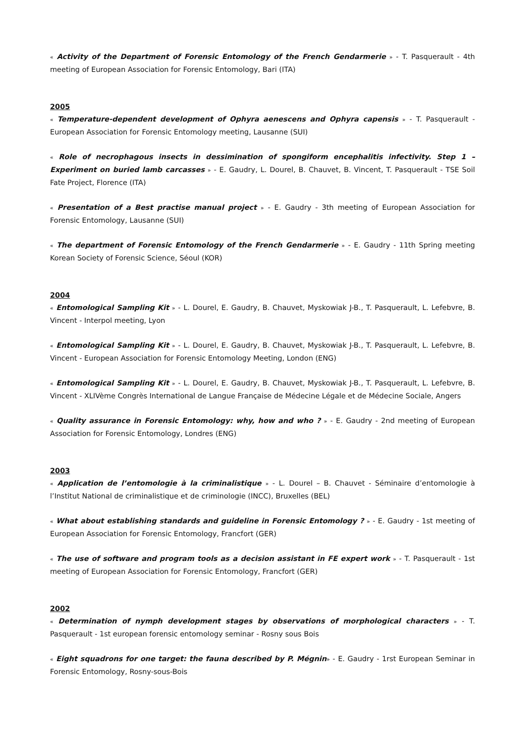« Activity of the Department of Forensic Entomology of the French Gendarmerie » - T. Pasquerault - 4th meeting of European Association for Forensic Entomology, Bari (ITA)
2005
« Temperature-dependent development of Ophyra aenescens and Ophyra capensis » - T. Pasquerault - European Association for Forensic Entomology meeting, Lausanne (SUI)
« Role of necrophagous insects in dessimination of spongiform encephalitis infectivity. Step 1 – Experiment on buried lamb carcasses » - E. Gaudry, L. Dourel, B. Chauvet, B. Vincent, T. Pasquerault - TSE Soil Fate Project, Florence (ITA)
« Presentation of a Best practise manual project » - E. Gaudry - 3th meeting of European Association for Forensic Entomology, Lausanne (SUI)
« The department of Forensic Entomology of the French Gendarmerie » - E. Gaudry - 11th Spring meeting Korean Society of Forensic Science, Séoul (KOR)
2004
« Entomological Sampling Kit » - L. Dourel, E. Gaudry, B. Chauvet, Myskowiak J-B., T. Pasquerault, L. Lefebvre, B. Vincent - Interpol meeting, Lyon
« Entomological Sampling Kit » - L. Dourel, E. Gaudry, B. Chauvet, Myskowiak J-B., T. Pasquerault, L. Lefebvre, B. Vincent - European Association for Forensic Entomology Meeting, London (ENG)
« Entomological Sampling Kit » - L. Dourel, E. Gaudry, B. Chauvet, Myskowiak J-B., T. Pasquerault, L. Lefebvre, B. Vincent - XLIVème Congrès International de Langue Française de Médecine Légale et de Médecine Sociale, Angers
« Quality assurance in Forensic Entomology: why, how and who ? » - E. Gaudry - 2nd meeting of European Association for Forensic Entomology, Londres (ENG)
2003
« Application de l’entomologie à la criminalistique » - L. Dourel – B. Chauvet - Séminaire d’entomologie à l’Institut National de criminalistique et de criminologie (INCC), Bruxelles (BEL)
« What about establishing standards and guideline in Forensic Entomology ? » - E. Gaudry - 1st meeting of European Association for Forensic Entomology, Francfort (GER)
« The use of software and program tools as a decision assistant in FE expert work » - T. Pasquerault - 1st meeting of European Association for Forensic Entomology, Francfort (GER)
2002
« Determination of nymph development stages by observations of morphological characters » - T. Pasquerault - 1st european forensic entomology seminar - Rosny sous Bois
« Eight squadrons for one target: the fauna described by P. Mégnin» - E. Gaudry - 1rst European Seminar in Forensic Entomology, Rosny-sous-Bois